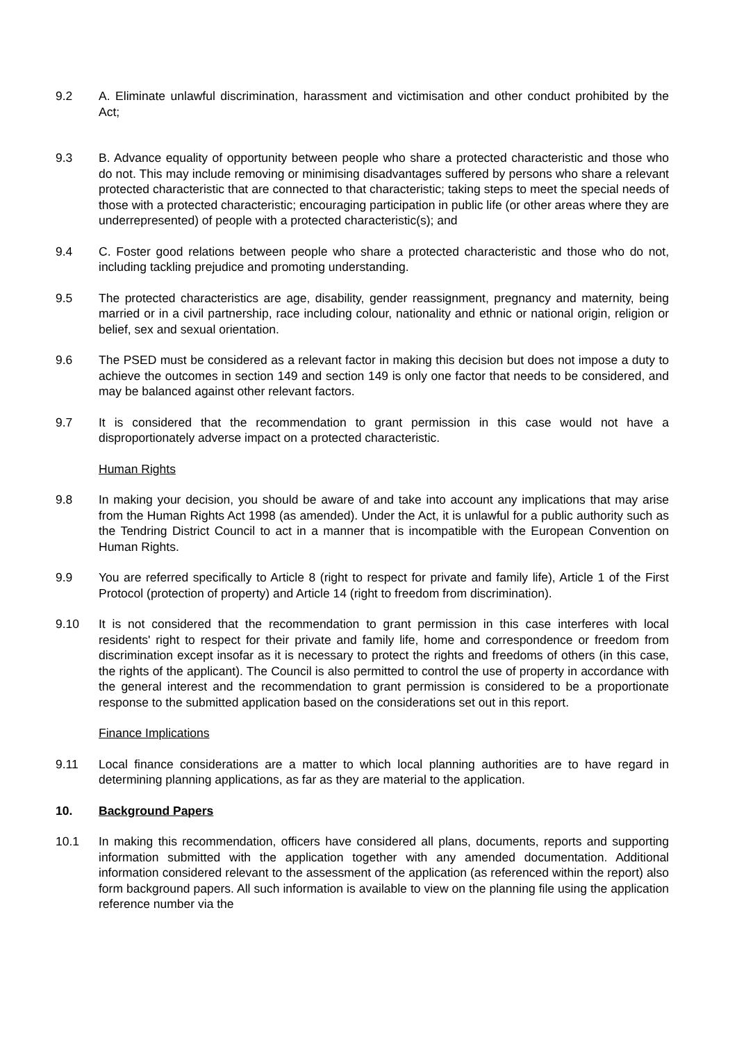9.2 A. Eliminate unlawful discrimination, harassment and victimisation and other conduct prohibited by the Act;
9.3 B. Advance equality of opportunity between people who share a protected characteristic and those who do not. This may include removing or minimising disadvantages suffered by persons who share a relevant protected characteristic that are connected to that characteristic; taking steps to meet the special needs of those with a protected characteristic; encouraging participation in public life (or other areas where they are underrepresented) of people with a protected characteristic(s); and
9.4 C. Foster good relations between people who share a protected characteristic and those who do not, including tackling prejudice and promoting understanding.
9.5 The protected characteristics are age, disability, gender reassignment, pregnancy and maternity, being married or in a civil partnership, race including colour, nationality and ethnic or national origin, religion or belief, sex and sexual orientation.
9.6 The PSED must be considered as a relevant factor in making this decision but does not impose a duty to achieve the outcomes in section 149 and section 149 is only one factor that needs to be considered, and may be balanced against other relevant factors.
9.7 It is considered that the recommendation to grant permission in this case would not have a disproportionately adverse impact on a protected characteristic.
Human Rights
9.8 In making your decision, you should be aware of and take into account any implications that may arise from the Human Rights Act 1998 (as amended). Under the Act, it is unlawful for a public authority such as the Tendring District Council to act in a manner that is incompatible with the European Convention on Human Rights.
9.9 You are referred specifically to Article 8 (right to respect for private and family life), Article 1 of the First Protocol (protection of property) and Article 14 (right to freedom from discrimination).
9.10 It is not considered that the recommendation to grant permission in this case interferes with local residents' right to respect for their private and family life, home and correspondence or freedom from discrimination except insofar as it is necessary to protect the rights and freedoms of others (in this case, the rights of the applicant). The Council is also permitted to control the use of property in accordance with the general interest and the recommendation to grant permission is considered to be a proportionate response to the submitted application based on the considerations set out in this report.
Finance Implications
9.11 Local finance considerations are a matter to which local planning authorities are to have regard in determining planning applications, as far as they are material to the application.
10. Background Papers
10.1 In making this recommendation, officers have considered all plans, documents, reports and supporting information submitted with the application together with any amended documentation. Additional information considered relevant to the assessment of the application (as referenced within the report) also form background papers. All such information is available to view on the planning file using the application reference number via the